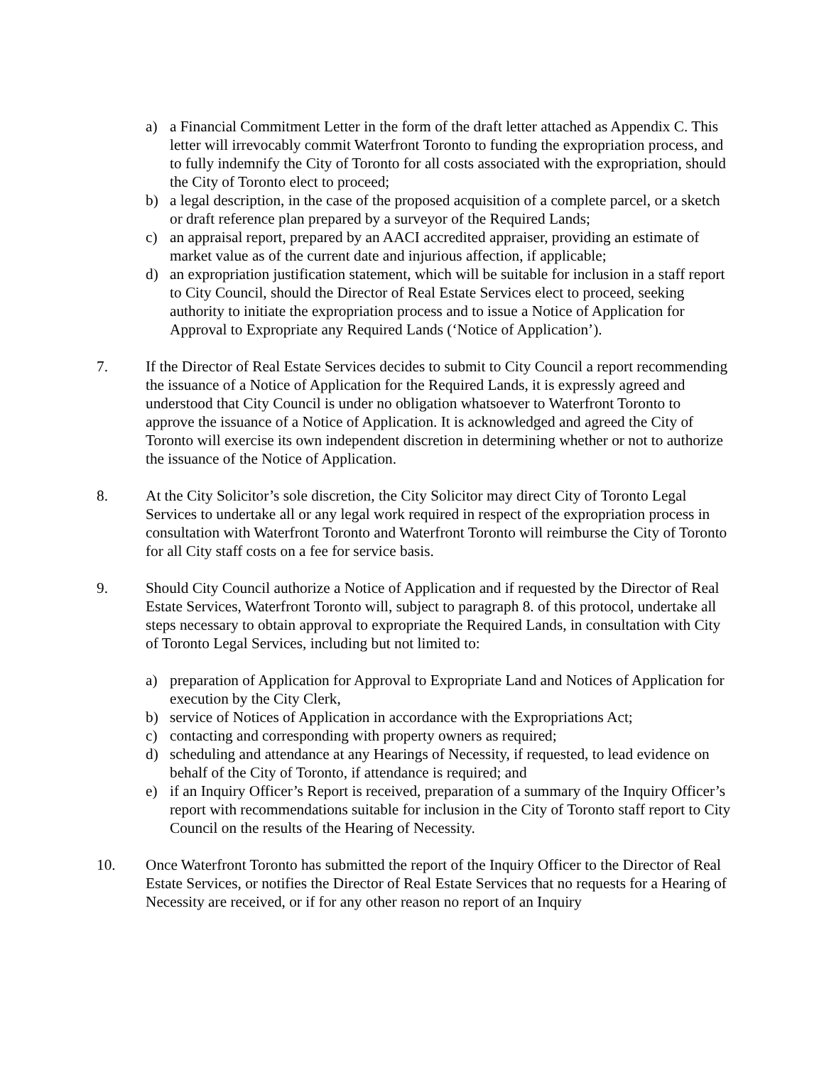a) a Financial Commitment Letter in the form of the draft letter attached as Appendix C. This letter will irrevocably commit Waterfront Toronto to funding the expropriation process, and to fully indemnify the City of Toronto for all costs associated with the expropriation, should the City of Toronto elect to proceed;
b) a legal description, in the case of the proposed acquisition of a complete parcel, or a sketch or draft reference plan prepared by a surveyor of the Required Lands;
c) an appraisal report, prepared by an AACI accredited appraiser, providing an estimate of market value as of the current date and injurious affection, if applicable;
d) an expropriation justification statement, which will be suitable for inclusion in a staff report to City Council, should the Director of Real Estate Services elect to proceed, seeking authority to initiate the expropriation process and to issue a Notice of Application for Approval to Expropriate any Required Lands (‘Notice of Application’).
7. If the Director of Real Estate Services decides to submit to City Council a report recommending the issuance of a Notice of Application for the Required Lands, it is expressly agreed and understood that City Council is under no obligation whatsoever to Waterfront Toronto to approve the issuance of a Notice of Application. It is acknowledged and agreed the City of Toronto will exercise its own independent discretion in determining whether or not to authorize the issuance of the Notice of Application.
8. At the City Solicitor’s sole discretion, the City Solicitor may direct City of Toronto Legal Services to undertake all or any legal work required in respect of the expropriation process in consultation with Waterfront Toronto and Waterfront Toronto will reimburse the City of Toronto for all City staff costs on a fee for service basis.
9. Should City Council authorize a Notice of Application and if requested by the Director of Real Estate Services, Waterfront Toronto will, subject to paragraph 8. of this protocol, undertake all steps necessary to obtain approval to expropriate the Required Lands, in consultation with City of Toronto Legal Services, including but not limited to:
a) preparation of Application for Approval to Expropriate Land and Notices of Application for execution by the City Clerk,
b) service of Notices of Application in accordance with the Expropriations Act;
c) contacting and corresponding with property owners as required;
d) scheduling and attendance at any Hearings of Necessity, if requested, to lead evidence on behalf of the City of Toronto, if attendance is required; and
e) if an Inquiry Officer’s Report is received, preparation of a summary of the Inquiry Officer’s report with recommendations suitable for inclusion in the City of Toronto staff report to City Council on the results of the Hearing of Necessity.
10. Once Waterfront Toronto has submitted the report of the Inquiry Officer to the Director of Real Estate Services, or notifies the Director of Real Estate Services that no requests for a Hearing of Necessity are received, or if for any other reason no report of an Inquiry